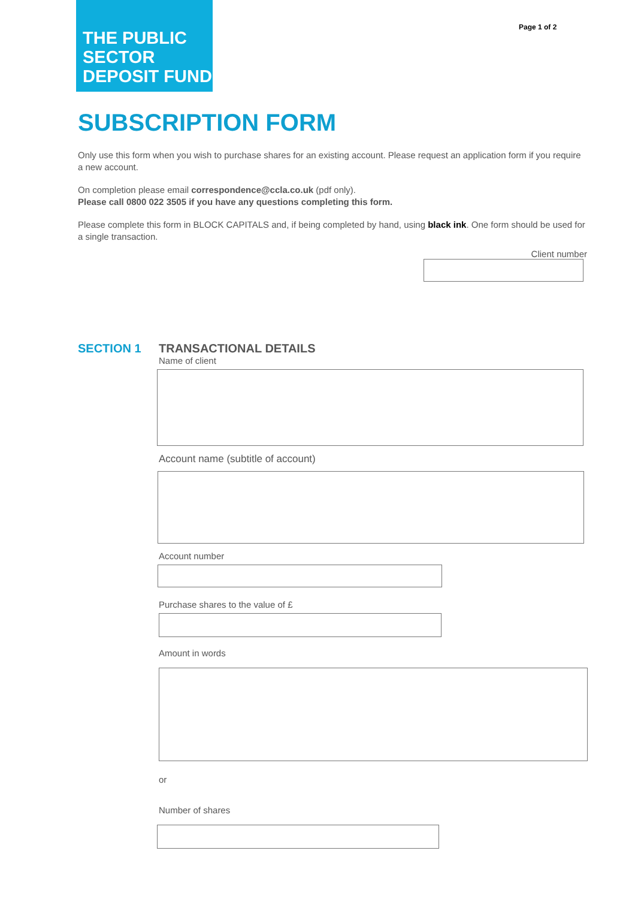THE PUBLIC
SECTOR
DEPOSIT FUND
Page 1 of 2
SUBSCRIPTION FORM
Only use this form when you wish to purchase shares for an existing account. Please request an application form if you require a new account.
On completion please email correspondence@ccla.co.uk (pdf only).
Please call 0800 022 3505 if you have any questions completing this form.
Please complete this form in BLOCK CAPITALS and, if being completed by hand, using black ink. One form should be used for a single transaction.
Client number
SECTION 1 TRANSACTIONAL DETAILS
Name of client
Account name (subtitle of account)
Account number
Purchase shares to the value of £
Amount in words
or
Number of shares